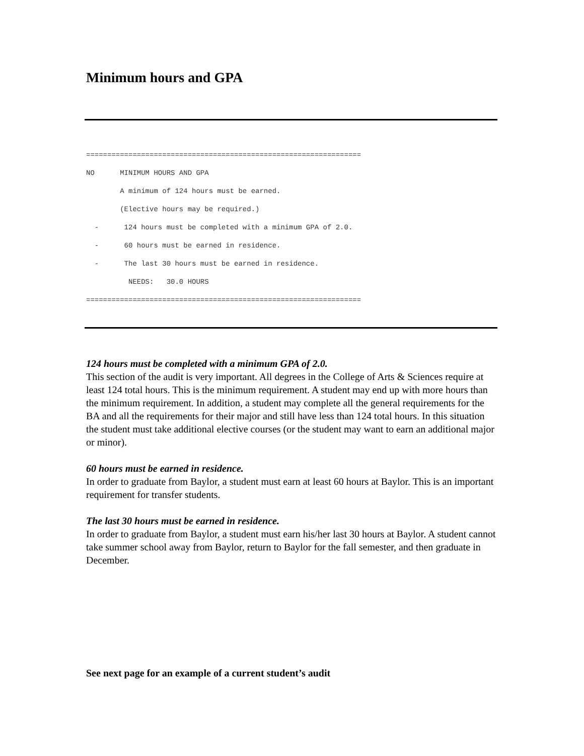Minimum hours and GPA
================================================================= NO MINIMUM HOURS AND GPA A minimum of 124 hours must be earned. (Elective hours may be required.) - 124 hours must be completed with a minimum GPA of 2.0. - 60 hours must be earned in residence. - The last 30 hours must be earned in residence. NEEDS: 30.0 HOURS =================================================================
124 hours must be completed with a minimum GPA of 2.0.
This section of the audit is very important. All degrees in the College of Arts & Sciences require at least 124 total hours. This is the minimum requirement. A student may end up with more hours than the minimum requirement. In addition, a student may complete all the general requirements for the BA and all the requirements for their major and still have less than 124 total hours. In this situation the student must take additional elective courses (or the student may want to earn an additional major or minor).
60 hours must be earned in residence.
In order to graduate from Baylor, a student must earn at least 60 hours at Baylor. This is an important requirement for transfer students.
The last 30 hours must be earned in residence.
In order to graduate from Baylor, a student must earn his/her last 30 hours at Baylor. A student cannot take summer school away from Baylor, return to Baylor for the fall semester, and then graduate in December.
See next page for an example of a current student’s audit